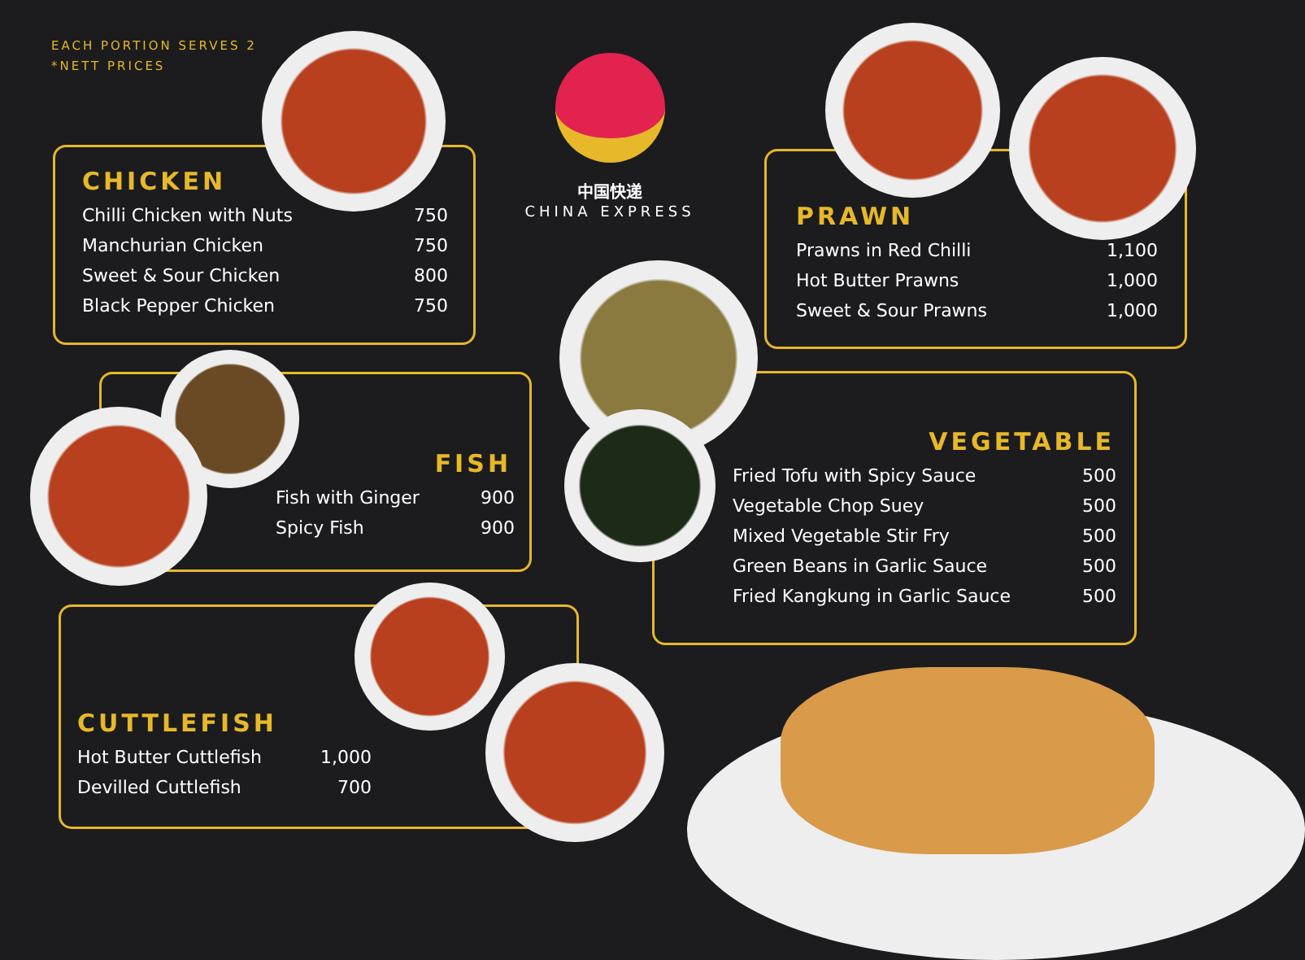EACH PORTION SERVES 2
*NETT PRICES
中国快递
CHINA EXPRESS
CHICKEN
| Chilli Chicken with Nuts | 750 |
| Manchurian Chicken | 750 |
| Sweet & Sour Chicken | 800 |
| Black Pepper Chicken | 750 |
PRAWN
| Prawns in Red Chilli | 1,100 |
| Hot Butter Prawns | 1,000 |
| Sweet & Sour Prawns | 1,000 |
FISH
| Fish with Ginger | 900 |
| Spicy Fish | 900 |
VEGETABLE
| Fried Tofu with Spicy Sauce | 500 |
| Vegetable Chop Suey | 500 |
| Mixed Vegetable Stir Fry | 500 |
| Green Beans in Garlic Sauce | 500 |
| Fried Kangkung in Garlic Sauce | 500 |
CUTTLEFISH
| Hot Butter Cuttlefish | 1,000 |
| Devilled Cuttlefish | 700 |